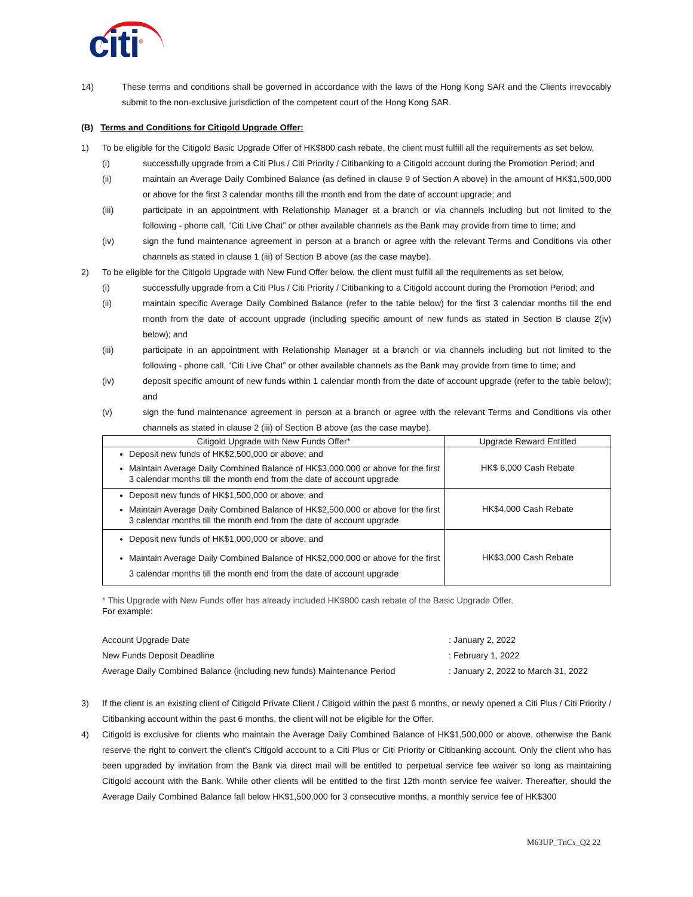citi<sup>®</sup>
14) These terms and conditions shall be governed in accordance with the laws of the Hong Kong SAR and the Clients irrevocably submit to the non-exclusive jurisdiction of the competent court of the Hong Kong SAR.
(B) Terms and Conditions for Citigold Upgrade Offer:
1) To be eligible for the Citigold Basic Upgrade Offer of HK$800 cash rebate, the client must fulfill all the requirements as set below,
(i) successfully upgrade from a Citi Plus / Citi Priority / Citibanking to a Citigold account during the Promotion Period; and
(ii) maintain an Average Daily Combined Balance (as defined in clause 9 of Section A above) in the amount of HK$1,500,000 or above for the first 3 calendar months till the month end from the date of account upgrade; and
(iii) participate in an appointment with Relationship Manager at a branch or via channels including but not limited to the following - phone call, “Citi Live Chat” or other available channels as the Bank may provide from time to time; and
(iv) sign the fund maintenance agreement in person at a branch or agree with the relevant Terms and Conditions via other channels as stated in clause 1 (iii) of Section B above (as the case maybe).
2) To be eligible for the Citigold Upgrade with New Fund Offer below, the client must fulfill all the requirements as set below,
(i) successfully upgrade from a Citi Plus / Citi Priority / Citibanking to a Citigold account during the Promotion Period; and
(ii) maintain specific Average Daily Combined Balance (refer to the table below) for the first 3 calendar months till the end month from the date of account upgrade (including specific amount of new funds as stated in Section B clause 2(iv) below); and
(iii) participate in an appointment with Relationship Manager at a branch or via channels including but not limited to the following - phone call, “Citi Live Chat” or other available channels as the Bank may provide from time to time; and
(iv) deposit specific amount of new funds within 1 calendar month from the date of account upgrade (refer to the table below); and
(v) sign the fund maintenance agreement in person at a branch or agree with the relevant Terms and Conditions via other channels as stated in clause 2 (iii) of Section B above (as the case maybe).
| Citigold Upgrade with New Funds Offer* | Upgrade Reward Entitled |
| --- | --- |
| Deposit new funds of HK$2,500,000 or above; and Maintain Average Daily Combined Balance of HK$3,000,000 or above for the first 3 calendar months till the month end from the date of account upgrade | HK$ 6,000 Cash Rebate |
| Deposit new funds of HK$1,500,000 or above; and Maintain Average Daily Combined Balance of HK$2,500,000 or above for the first 3 calendar months till the month end from the date of account upgrade | HK$4,000 Cash Rebate |
| Deposit new funds of HK$1,000,000 or above; and Maintain Average Daily Combined Balance of HK$2,000,000 or above for the first 3 calendar months till the month end from the date of account upgrade | HK$3,000 Cash Rebate |
* This Upgrade with New Funds offer has already included HK$800 cash rebate of the Basic Upgrade Offer.
For example:
Account Upgrade Date: January 2, 2022
New Funds Deposit Deadline: February 1, 2022
Average Daily Combined Balance (including new funds) Maintenance Period: January 2, 2022 to March 31, 2022
3) If the client is an existing client of Citigold Private Client / Citigold within the past 6 months, or newly opened a Citi Plus / Citi Priority / Citibanking account within the past 6 months, the client will not be eligible for the Offer.
4) Citigold is exclusive for clients who maintain the Average Daily Combined Balance of HK$1,500,000 or above, otherwise the Bank reserve the right to convert the client’s Citigold account to a Citi Plus or Citi Priority or Citibanking account. Only the client who has been upgraded by invitation from the Bank via direct mail will be entitled to perpetual service fee waiver so long as maintaining Citigold account with the Bank. While other clients will be entitled to the first 12th month service fee waiver. Thereafter, should the Average Daily Combined Balance fall below HK$1,500,000 for 3 consecutive months, a monthly service fee of HK$300
M63UP_TnCs_Q2 22